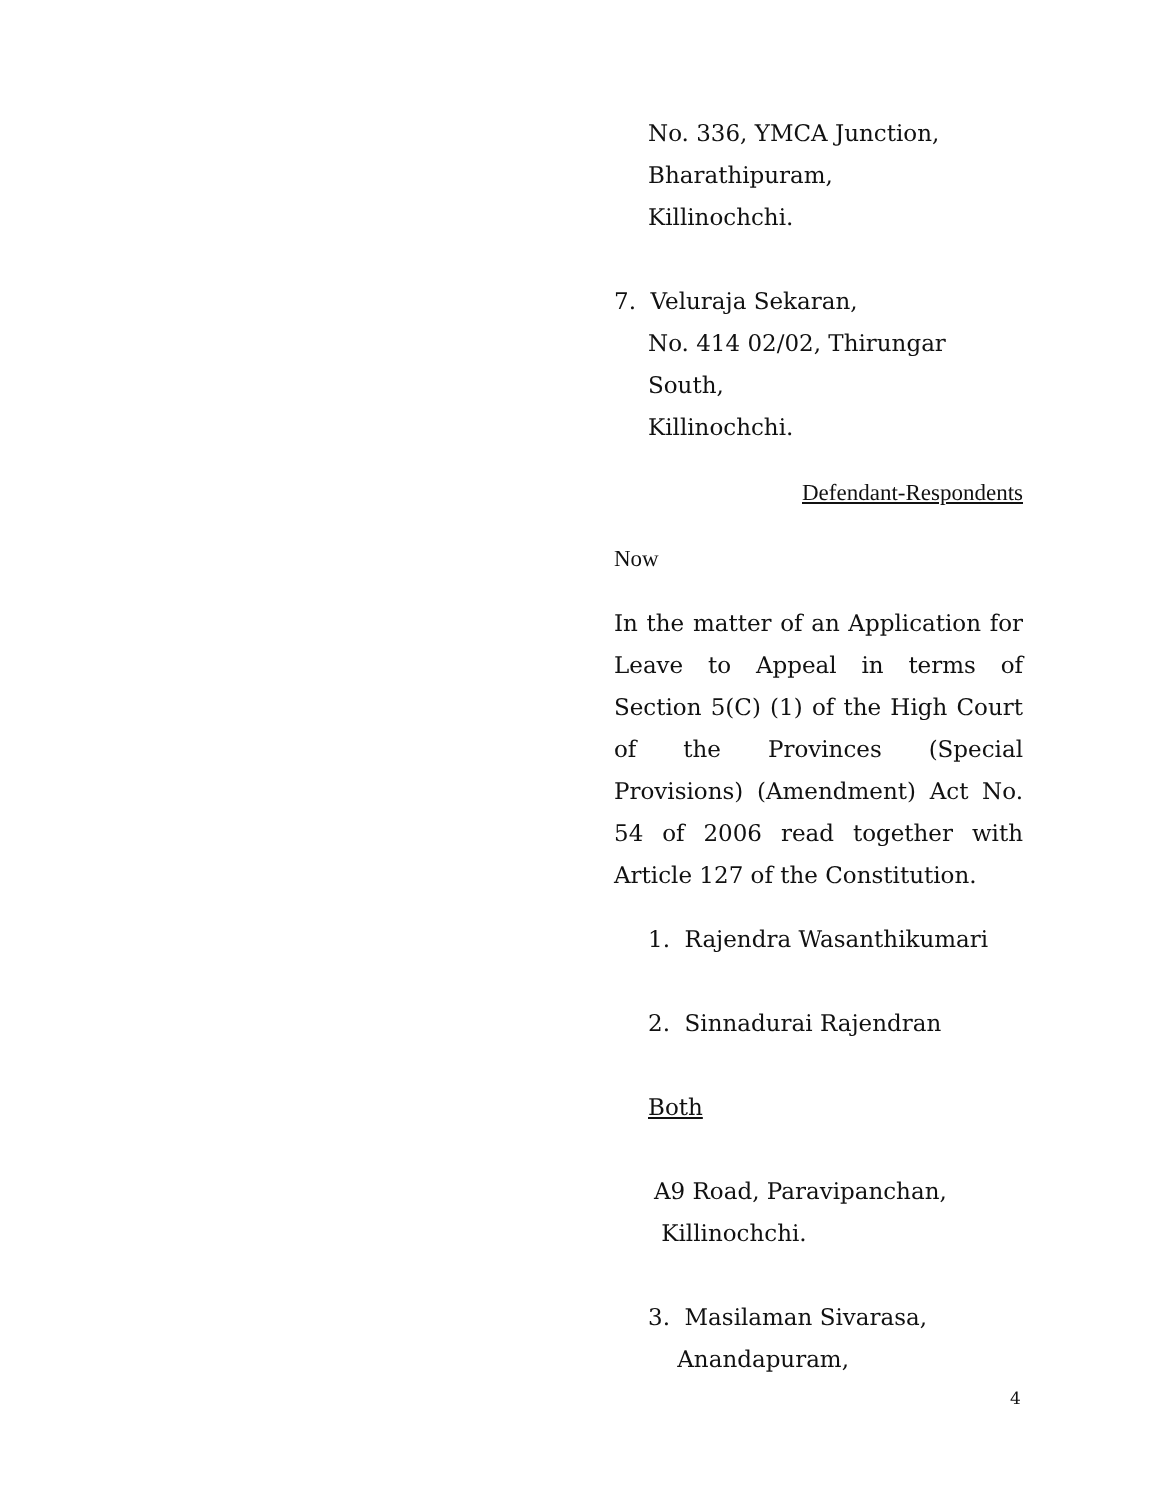No. 336, YMCA Junction,
Bharathipuram,
Killinochchi.
7. Veluraja Sekaran,
No. 414 02/02, Thirungar South,
Killinochchi.
Defendant-Respondents
Now
In the matter of an Application for Leave to Appeal in terms of Section 5(C) (1) of the High Court of the Provinces (Special Provisions) (Amendment) Act No. 54 of 2006 read together with Article 127 of the Constitution.
1. Rajendra Wasanthikumari
2. Sinnadurai Rajendran
Both
A9 Road, Paravipanchan,
Killinochchi.
3. Masilaman Sivarasa,
Anandapuram,
4